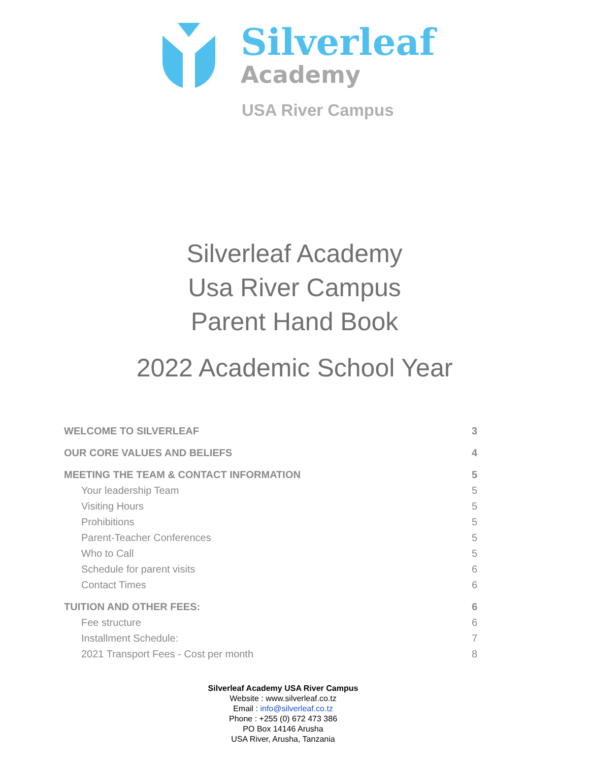Silverleaf
Academy
USA River Campus
Silverleaf Academy
Usa River Campus
Parent Hand Book
2022 Academic School Year
WELCOME TO SILVERLEAF 3
OUR CORE VALUES AND BELIEFS 4
MEETING THE TEAM & CONTACT INFORMATION 5
Your leadership Team 5
Visiting Hours 5
Prohibitions 5
Parent-Teacher Conferences 5
Who to Call 5
Schedule for parent visits 6
Contact Times 6
TUITION AND OTHER FEES: 6
Fee structure 6
Installment Schedule: 7
2021 Transport Fees - Cost per month 8
Silverleaf Academy USA River Campus
Website : www.silverleaf.co.tz
Email : info@silverleaf.co.tz
Phone : +255 (0) 672 473 386
PO Box 14146 Arusha
USA River, Arusha, Tanzania